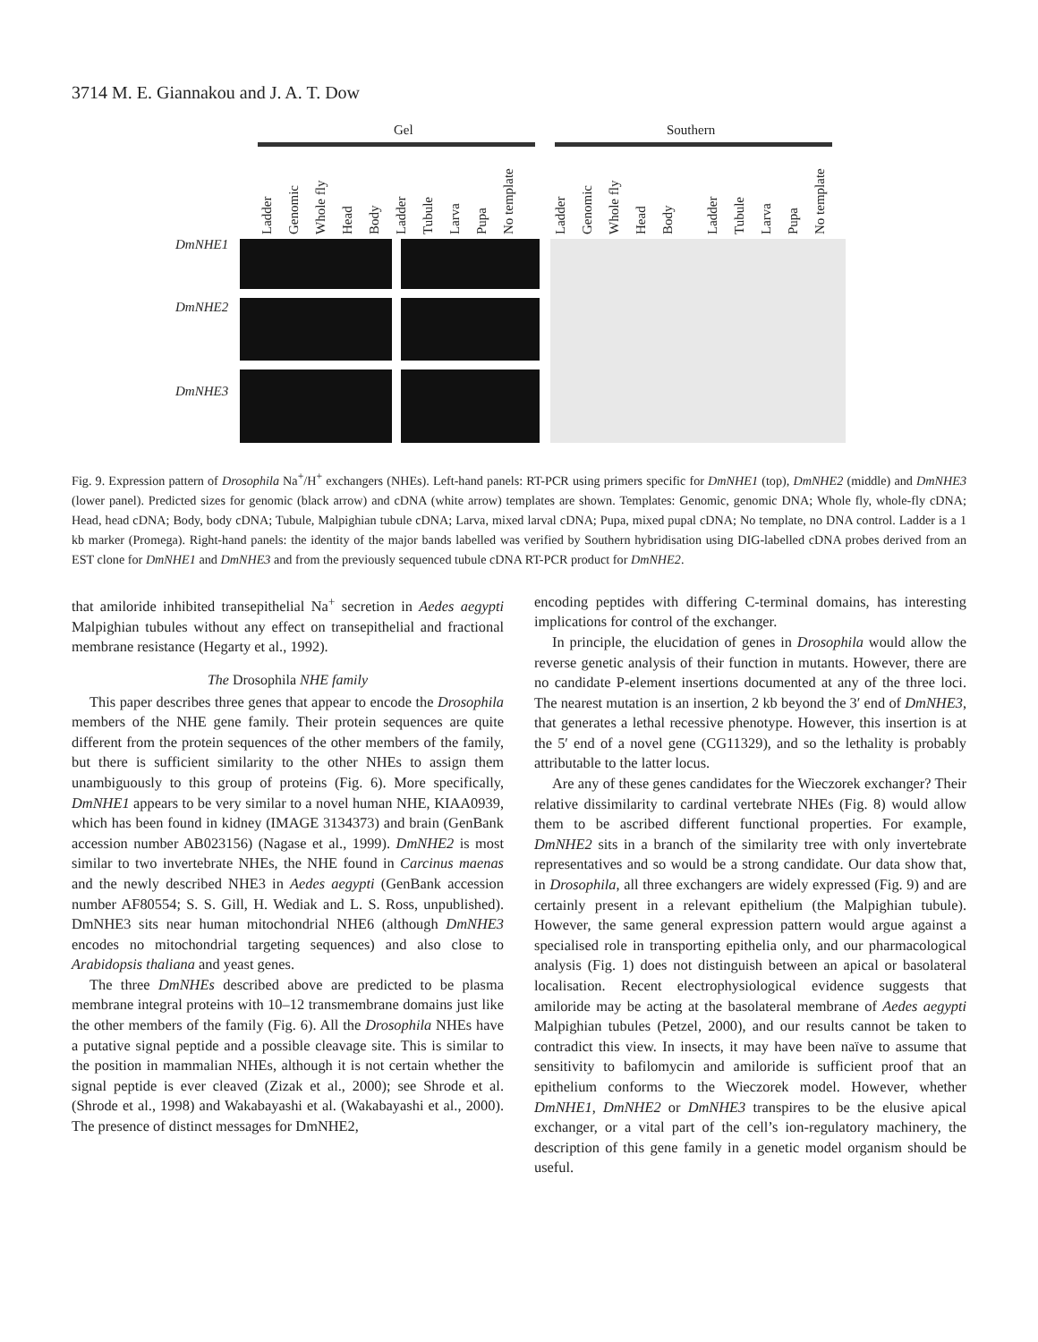3714 M. E. Giannakou and J. A. T. Dow
Gel Southern
Ladder Genomic Whole fly Head Body Ladder Tubule Larva Pupa No template
Ladder Genomic Whole fly Head Body Ladder Tubule Larva Pupa No template
DmNHE1
DmNHE2
DmNHE3
Fig. 9. Expression pattern of Drosophila Na<sup>+</sup>/H<sup>+</sup> exchangers (NHEs). Left-hand panels: RT-PCR using primers specific for DmNHE1 (top), DmNHE2 (middle) and DmNHE3 (lower panel). Predicted sizes for genomic (black arrow) and cDNA (white arrow) templates are shown. Templates: Genomic, genomic DNA; Whole fly, whole-fly cDNA; Head, head cDNA; Body, body cDNA; Tubule, Malpighian tubule cDNA; Larva, mixed larval cDNA; Pupa, mixed pupal cDNA; No template, no DNA control. Ladder is a 1 kb marker (Promega). Right-hand panels: the identity of the major bands labelled was verified by Southern hybridisation using DIG-labelled cDNA probes derived from an EST clone for DmNHE1 and DmNHE3 and from the previously sequenced tubule cDNA RT-PCR product for DmNHE2.
that amiloride inhibited transepithelial Na<sup>+</sup> secretion in Aedes aegypti Malpighian tubules without any effect on transepithelial and fractional membrane resistance (Hegarty et al., 1992).
The Drosophila NHE family
This paper describes three genes that appear to encode the Drosophila members of the NHE gene family. Their protein sequences are quite different from the protein sequences of the other members of the family, but there is sufficient similarity to the other NHEs to assign them unambiguously to this group of proteins (Fig. 6). More specifically, DmNHE1 appears to be very similar to a novel human NHE, KIAA0939, which has been found in kidney (IMAGE 3134373) and brain (GenBank accession number AB023156) (Nagase et al., 1999). DmNHE2 is most similar to two invertebrate NHEs, the NHE found in Carcinus maenas and the newly described NHE3 in Aedes aegypti (GenBank accession number AF80554; S. S. Gill, H. Wediak and L. S. Ross, unpublished). DmNHE3 sits near human mitochondrial NHE6 (although DmNHE3 encodes no mitochondrial targeting sequences) and also close to Arabidopsis thaliana and yeast genes.
The three DmNHEs described above are predicted to be plasma membrane integral proteins with 10–12 transmembrane domains just like the other members of the family (Fig. 6). All the Drosophila NHEs have a putative signal peptide and a possible cleavage site. This is similar to the position in mammalian NHEs, although it is not certain whether the signal peptide is ever cleaved (Zizak et al., 2000); see Shrode et al. (Shrode et al., 1998) and Wakabayashi et al. (Wakabayashi et al., 2000). The presence of distinct messages for DmNHE2,
encoding peptides with differing C-terminal domains, has interesting implications for control of the exchanger.
In principle, the elucidation of genes in Drosophila would allow the reverse genetic analysis of their function in mutants. However, there are no candidate P-element insertions documented at any of the three loci. The nearest mutation is an insertion, 2 kb beyond the 3′ end of DmNHE3, that generates a lethal recessive phenotype. However, this insertion is at the 5′ end of a novel gene (CG11329), and so the lethality is probably attributable to the latter locus.
Are any of these genes candidates for the Wieczorek exchanger? Their relative dissimilarity to cardinal vertebrate NHEs (Fig. 8) would allow them to be ascribed different functional properties. For example, DmNHE2 sits in a branch of the similarity tree with only invertebrate representatives and so would be a strong candidate. Our data show that, in Drosophila, all three exchangers are widely expressed (Fig. 9) and are certainly present in a relevant epithelium (the Malpighian tubule). However, the same general expression pattern would argue against a specialised role in transporting epithelia only, and our pharmacological analysis (Fig. 1) does not distinguish between an apical or basolateral localisation. Recent electrophysiological evidence suggests that amiloride may be acting at the basolateral membrane of Aedes aegypti Malpighian tubules (Petzel, 2000), and our results cannot be taken to contradict this view. In insects, it may have been naïve to assume that sensitivity to bafilomycin and amiloride is sufficient proof that an epithelium conforms to the Wieczorek model. However, whether DmNHE1, DmNHE2 or DmNHE3 transpires to be the elusive apical exchanger, or a vital part of the cell’s ion-regulatory machinery, the description of this gene family in a genetic model organism should be useful.